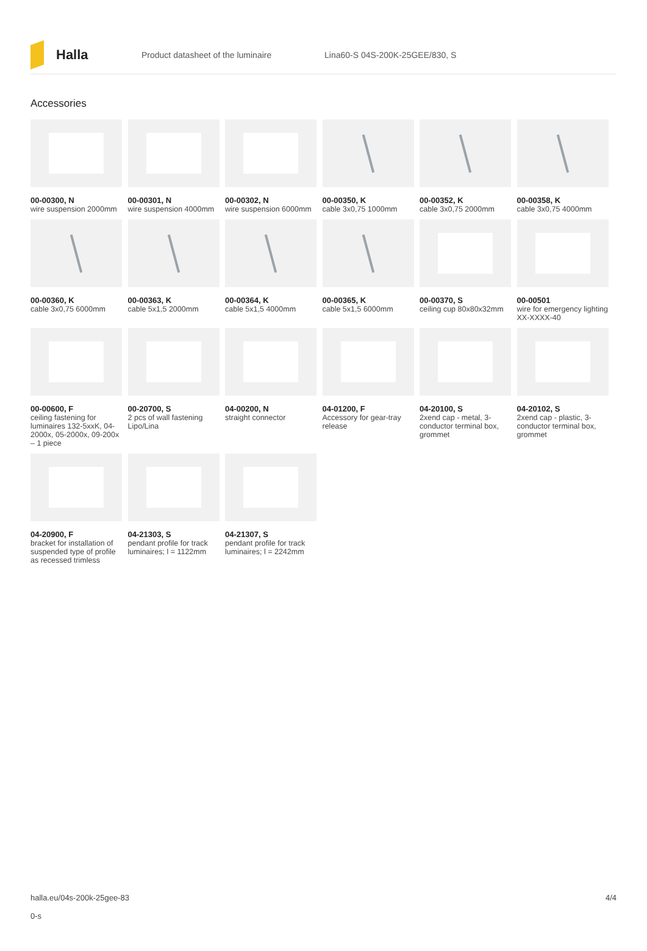Halla
Product datasheet of the luminaire Lina60-S 04S-200K-25GEE/830, S
Accessories
00-00300, N
wire suspension 2000mm
00-00301, N
wire suspension 4000mm
00-00302, N
wire suspension 6000mm
00-00350, K
cable 3x0,75 1000mm
00-00352, K
cable 3x0,75 2000mm
00-00358, K
cable 3x0,75 4000mm
00-00360, K
cable 3x0,75 6000mm
00-00363, K
cable 5x1,5 2000mm
00-00364, K
cable 5x1,5 4000mm
00-00365, K
cable 5x1,5 6000mm
00-00370, S
ceiling cup 80x80x32mm
00-00501
wire for emergency lighting XX-XXXX-40
00-00600, F
ceiling fastening for luminaires 132-5xxK, 04-2000x, 05-2000x, 09-200x – 1 piece
00-20700, S
2 pcs of wall fastening Lipo/Lina
04-00200, N
straight connector
04-01200, F
Accessory for gear-tray release
04-20100, S
2xend cap - metal, 3-conductor terminal box, grommet
04-20102, S
2xend cap - plastic, 3-conductor terminal box, grommet
04-20900, F
bracket for installation of suspended type of profile as recessed trimless
04-21303, S
pendant profile for track luminaires; l = 1122mm
04-21307, S
pendant profile for track luminaires; l = 2242mm
halla.eu/04s-200k-25gee-83
0-s
4/4